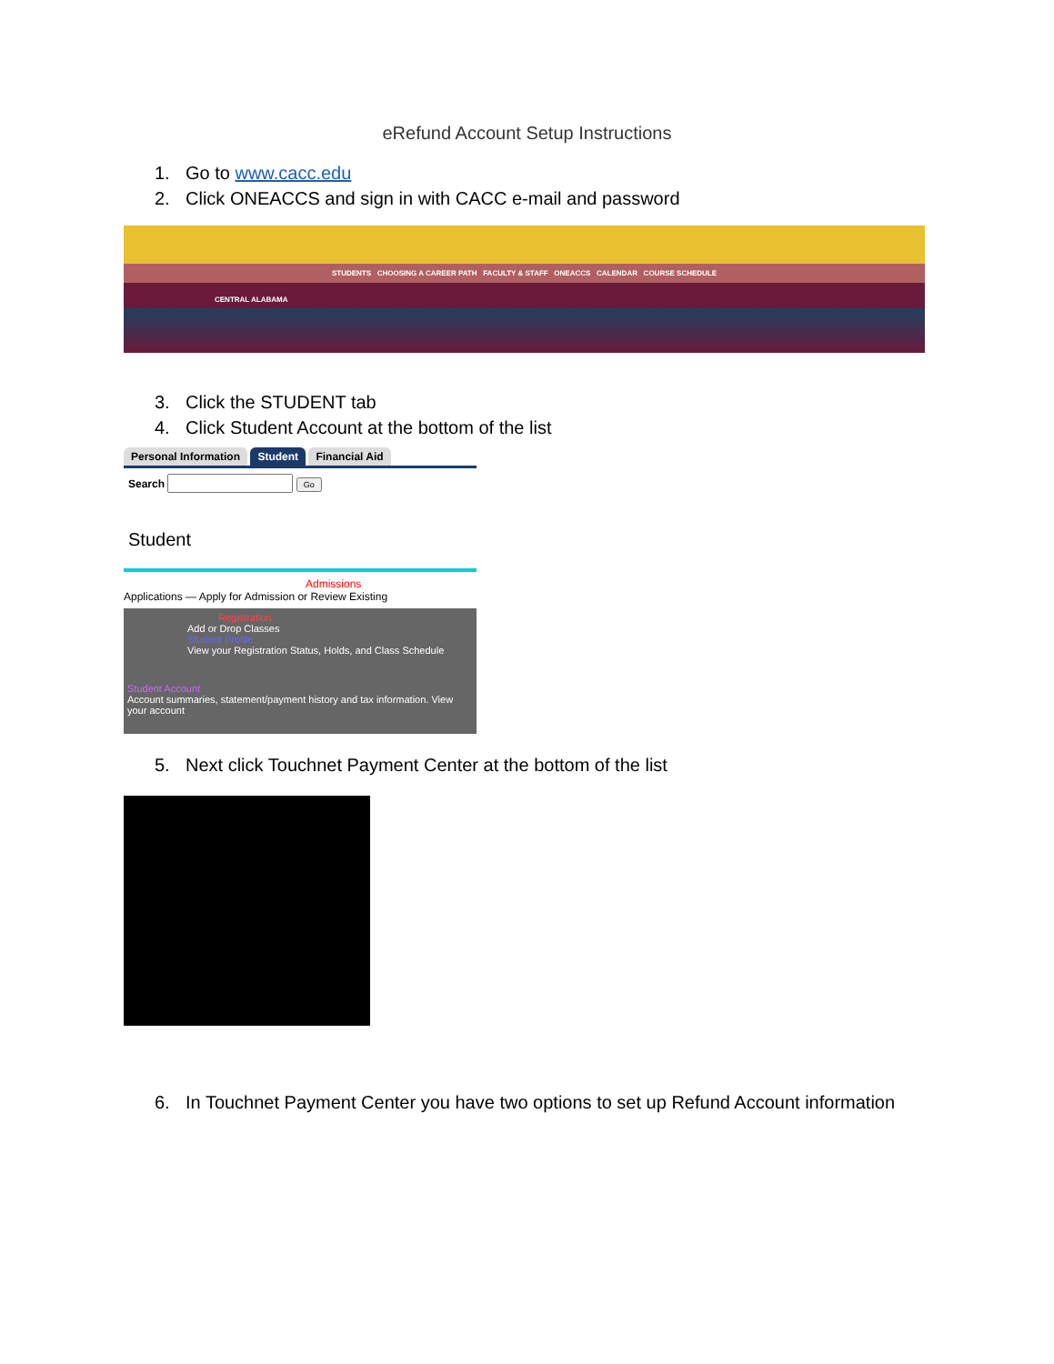eRefund Account Setup Instructions
1. Go to www.cacc.edu
2. Click ONEACCS and sign in with CACC e-mail and password
STUDENTS CHOOSING A CAREER PATH FACULTY & STAFF ONEACCS CALENDAR COURSE SCHEDULE
CENTRAL ALABAMA
3. Click the STUDENT tab
4. Click Student Account at the bottom of the list
Personal Information Student Financial Aid
Search Go
Student
Admissions
Applications — Apply for Admission or Review Existing
Registration
Add or Drop Classes
Student Profile
View your Registration Status, Holds, and Class Schedule
Student Account
Account summaries, statement/payment history and tax information. View your account
5. Next click Touchnet Payment Center at the bottom of the list
6. In Touchnet Payment Center you have two options to set up Refund Account information